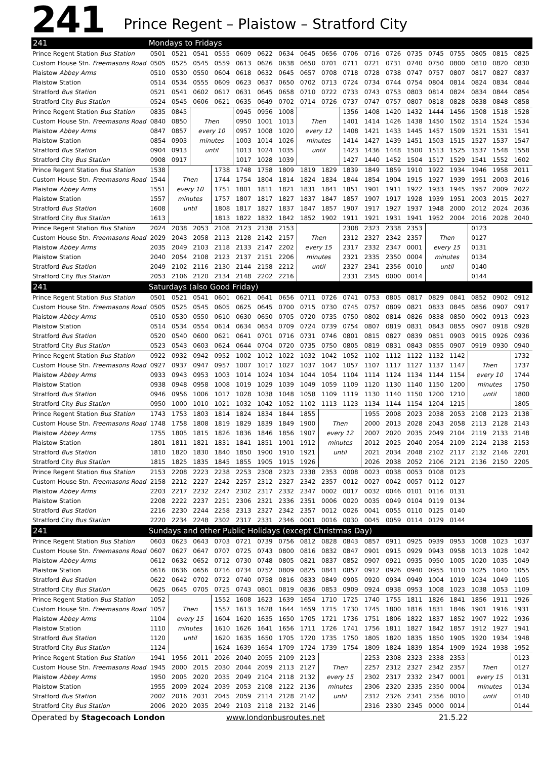241
Prince Regent – Plaistow – Stratford City
| 241 | Mondays to Fridays | | | | | | | | | | | | | | | | | |
| Prince Regent Station Bus Station | 0501 | 0521 | 0541 | 0555 | 0609 | 0622 | 0634 | 0645 | 0656 | 0706 | 0716 | 0726 | 0735 | 0745 | 0755 | 0805 | 0815 | 0825 |
| Custom House Stn. Freemasons Road | 0505 | 0525 | 0545 | 0559 | 0613 | 0626 | 0638 | 0650 | 0701 | 0711 | 0721 | 0731 | 0740 | 0750 | 0800 | 0810 | 0820 | 0830 |
| Plaistow Abbey Arms | 0510 | 0530 | 0550 | 0604 | 0618 | 0632 | 0645 | 0657 | 0708 | 0718 | 0728 | 0738 | 0747 | 0757 | 0807 | 0817 | 0827 | 0837 |
| Plaistow Station | 0514 | 0534 | 0555 | 0609 | 0623 | 0637 | 0650 | 0702 | 0713 | 0724 | 0734 | 0744 | 0754 | 0804 | 0814 | 0824 | 0834 | 0844 |
| Stratford Bus Station | 0521 | 0541 | 0602 | 0617 | 0631 | 0645 | 0658 | 0710 | 0722 | 0733 | 0743 | 0753 | 0803 | 0814 | 0824 | 0834 | 0844 | 0854 |
| Stratford City Bus Station | 0524 | 0545 | 0606 | 0621 | 0635 | 0649 | 0702 | 0714 | 0726 | 0737 | 0747 | 0757 | 0807 | 0818 | 0828 | 0838 | 0848 | 0858 |
| Prince Regent Station Bus Station | 0835 | 0845 | | | 0945 | 0956 | 1008 | | | 1356 | 1408 | 1420 | 1432 | 1444 | 1456 | 1508 | 1518 | 1528 |
| Custom House Stn. Freemasons Road | 0840 | 0850 | Then | | 0950 | 1001 | 1013 | Then | | 1401 | 1414 | 1426 | 1438 | 1450 | 1502 | 1514 | 1524 | 1534 |
| Plaistow Abbey Arms | 0847 | 0857 | every 10 | | 0957 | 1008 | 1020 | every 12 | | 1408 | 1421 | 1433 | 1445 | 1457 | 1509 | 1521 | 1531 | 1541 |
| Plaistow Station | 0854 | 0903 | minutes | | 1003 | 1014 | 1026 | minutes | | 1414 | 1427 | 1439 | 1451 | 1503 | 1515 | 1527 | 1537 | 1547 |
| Stratford Bus Station | 0904 | 0913 | until | | 1013 | 1024 | 1035 | until | | 1423 | 1436 | 1448 | 1500 | 1513 | 1525 | 1537 | 1548 | 1558 |
| Stratford City Bus Station | 0908 | 0917 | | | 1017 | 1028 | 1039 | | | 1427 | 1440 | 1452 | 1504 | 1517 | 1529 | 1541 | 1552 | 1602 |
| Prince Regent Station Bus Station | 1538 | | | 1738 | 1748 | 1758 | 1809 | 1819 | 1829 | 1839 | 1849 | 1859 | 1910 | 1922 | 1934 | 1946 | 1958 | 2011 |
| Custom House Stn. Freemasons Road | 1544 | Then | | 1744 | 1754 | 1804 | 1814 | 1824 | 1834 | 1844 | 1854 | 1904 | 1915 | 1927 | 1939 | 1951 | 2003 | 2016 |
| Plaistow Abbey Arms | 1551 | every 10 | | 1751 | 1801 | 1811 | 1821 | 1831 | 1841 | 1851 | 1901 | 1911 | 1922 | 1933 | 1945 | 1957 | 2009 | 2022 |
| Plaistow Station | 1557 | minutes | | 1757 | 1807 | 1817 | 1827 | 1837 | 1847 | 1857 | 1907 | 1917 | 1928 | 1939 | 1951 | 2003 | 2015 | 2027 |
| Stratford Bus Station | 1608 | until | | 1808 | 1817 | 1827 | 1837 | 1847 | 1857 | 1907 | 1917 | 1927 | 1937 | 1948 | 2000 | 2012 | 2024 | 2036 |
| Stratford City Bus Station | 1613 | | | 1813 | 1822 | 1832 | 1842 | 1852 | 1902 | 1911 | 1921 | 1931 | 1941 | 1952 | 2004 | 2016 | 2028 | 2040 |
| Prince Regent Station Bus Station | 2024 | 2038 | 2053 | 2108 | 2123 | 2138 | 2153 | | | 2308 | 2323 | 2338 | 2353 | | | 0123 | | |
| Custom House Stn. Freemasons Road | 2029 | 2043 | 2058 | 2113 | 2128 | 2142 | 2157 | Then | | 2312 | 2327 | 2342 | 2357 | Then | | 0127 | | |
| Plaistow Abbey Arms | 2035 | 2049 | 2103 | 2118 | 2133 | 2147 | 2202 | every 15 | | 2317 | 2332 | 2347 | 0001 | every 15 | | 0131 | | |
| Plaistow Station | 2040 | 2054 | 2108 | 2123 | 2137 | 2151 | 2206 | minutes | | 2321 | 2335 | 2350 | 0004 | minutes | | 0134 | | |
| Stratford Bus Station | 2049 | 2102 | 2116 | 2130 | 2144 | 2158 | 2212 | until | | 2327 | 2341 | 2356 | 0010 | until | | 0140 | | |
| Stratford City Bus Station | 2053 | 2106 | 2120 | 2134 | 2148 | 2202 | 2216 | | | 2331 | 2345 | 0000 | 0014 | | | 0144 | | |
| 241 | Saturdays (also Good Friday) | | | | | | | | | | | | | | | | | |
| Prince Regent Station Bus Station | 0501 | 0521 | 0541 | 0601 | 0621 | 0641 | 0656 | 0711 | 0726 | 0741 | 0753 | 0805 | 0817 | 0829 | 0841 | 0852 | 0902 | 0912 |
| Custom House Stn. Freemasons Road | 0505 | 0525 | 0545 | 0605 | 0625 | 0645 | 0700 | 0715 | 0730 | 0745 | 0757 | 0809 | 0821 | 0833 | 0845 | 0856 | 0907 | 0917 |
| Plaistow Abbey Arms | 0510 | 0530 | 0550 | 0610 | 0630 | 0650 | 0705 | 0720 | 0735 | 0750 | 0802 | 0814 | 0826 | 0838 | 0850 | 0902 | 0913 | 0923 |
| Plaistow Station | 0514 | 0534 | 0554 | 0614 | 0634 | 0654 | 0709 | 0724 | 0739 | 0754 | 0807 | 0819 | 0831 | 0843 | 0855 | 0907 | 0918 | 0928 |
| Stratford Bus Station | 0520 | 0540 | 0600 | 0621 | 0641 | 0701 | 0716 | 0731 | 0746 | 0801 | 0815 | 0827 | 0839 | 0851 | 0903 | 0915 | 0926 | 0936 |
| Stratford City Bus Station | 0523 | 0543 | 0603 | 0624 | 0644 | 0704 | 0720 | 0735 | 0750 | 0805 | 0819 | 0831 | 0843 | 0855 | 0907 | 0919 | 0930 | 0940 |
| Prince Regent Station Bus Station | 0922 | 0932 | 0942 | 0952 | 1002 | 1012 | 1022 | 1032 | 1042 | 1052 | 1102 | 1112 | 1122 | 1132 | 1142 | | | 1732 |
| Custom House Stn. Freemasons Road | 0927 | 0937 | 0947 | 0957 | 1007 | 1017 | 1027 | 1037 | 1047 | 1057 | 1107 | 1117 | 1127 | 1137 | 1147 | Then | | 1737 |
| Plaistow Abbey Arms | 0933 | 0943 | 0953 | 1003 | 1014 | 1024 | 1034 | 1044 | 1054 | 1104 | 1114 | 1124 | 1134 | 1144 | 1154 | every 10 | | 1744 |
| Plaistow Station | 0938 | 0948 | 0958 | 1008 | 1019 | 1029 | 1039 | 1049 | 1059 | 1109 | 1120 | 1130 | 1140 | 1150 | 1200 | minutes | | 1750 |
| Stratford Bus Station | 0946 | 0956 | 1006 | 1017 | 1028 | 1038 | 1048 | 1058 | 1109 | 1119 | 1130 | 1140 | 1150 | 1200 | 1210 | until | | 1800 |
| Stratford City Bus Station | 0950 | 1000 | 1010 | 1021 | 1032 | 1042 | 1052 | 1102 | 1113 | 1123 | 1134 | 1144 | 1154 | 1204 | 1215 | | | 1805 |
| Prince Regent Station Bus Station | 1743 | 1753 | 1803 | 1814 | 1824 | 1834 | 1844 | 1855 | | | 1955 | 2008 | 2023 | 2038 | 2053 | 2108 | 2123 | 2138 |
| Custom House Stn. Freemasons Road | 1748 | 1758 | 1808 | 1819 | 1829 | 1839 | 1849 | 1900 | Then | | 2000 | 2013 | 2028 | 2043 | 2058 | 2113 | 2128 | 2143 |
| Plaistow Abbey Arms | 1755 | 1805 | 1815 | 1826 | 1836 | 1846 | 1856 | 1907 | every 12 | | 2007 | 2020 | 2035 | 2049 | 2104 | 2119 | 2133 | 2148 |
| Plaistow Station | 1801 | 1811 | 1821 | 1831 | 1841 | 1851 | 1901 | 1912 | minutes | | 2012 | 2025 | 2040 | 2054 | 2109 | 2124 | 2138 | 2153 |
| Stratford Bus Station | 1810 | 1820 | 1830 | 1840 | 1850 | 1900 | 1910 | 1921 | until | | 2021 | 2034 | 2048 | 2102 | 2117 | 2132 | 2146 | 2201 |
| Stratford City Bus Station | 1815 | 1825 | 1835 | 1845 | 1855 | 1905 | 1915 | 1926 | | | 2026 | 2038 | 2052 | 2106 | 2121 | 2136 | 2150 | 2205 |
| Prince Regent Station Bus Station | 2153 | 2208 | 2223 | 2238 | 2253 | 2308 | 2323 | 2338 | 2353 | 0008 | 0023 | 0038 | 0053 | 0108 | 0123 | | | |
| Custom House Stn. Freemasons Road | 2158 | 2212 | 2227 | 2242 | 2257 | 2312 | 2327 | 2342 | 2357 | 0012 | 0027 | 0042 | 0057 | 0112 | 0127 | | | |
| Plaistow Abbey Arms | 2203 | 2217 | 2232 | 2247 | 2302 | 2317 | 2332 | 2347 | 0002 | 0017 | 0032 | 0046 | 0101 | 0116 | 0131 | | | |
| Plaistow Station | 2208 | 2222 | 2237 | 2251 | 2306 | 2321 | 2336 | 2351 | 0006 | 0020 | 0035 | 0049 | 0104 | 0119 | 0134 | | | |
| Stratford Bus Station | 2216 | 2230 | 2244 | 2258 | 2313 | 2327 | 2342 | 2357 | 0012 | 0026 | 0041 | 0055 | 0110 | 0125 | 0140 | | | |
| Stratford City Bus Station | 2220 | 2234 | 2248 | 2302 | 2317 | 2331 | 2346 | 0001 | 0016 | 0030 | 0045 | 0059 | 0114 | 0129 | 0144 | | | |
| 241 | Sundays and other Public Holidays (except Christmas Day) | | | | | | | | | | | | | | | | | |
| Prince Regent Station Bus Station | 0603 | 0623 | 0643 | 0703 | 0721 | 0739 | 0756 | 0812 | 0828 | 0843 | 0857 | 0911 | 0925 | 0939 | 0953 | 1008 | 1023 | 1037 |
| Custom House Stn. Freemasons Road | 0607 | 0627 | 0647 | 0707 | 0725 | 0743 | 0800 | 0816 | 0832 | 0847 | 0901 | 0915 | 0929 | 0943 | 0958 | 1013 | 1028 | 1042 |
| Plaistow Abbey Arms | 0612 | 0632 | 0652 | 0712 | 0730 | 0748 | 0805 | 0821 | 0837 | 0852 | 0907 | 0921 | 0935 | 0950 | 1005 | 1020 | 1035 | 1049 |
| Plaistow Station | 0616 | 0636 | 0656 | 0716 | 0734 | 0752 | 0809 | 0825 | 0841 | 0857 | 0912 | 0926 | 0940 | 0955 | 1010 | 1025 | 1040 | 1055 |
| Stratford Bus Station | 0622 | 0642 | 0702 | 0722 | 0740 | 0758 | 0816 | 0833 | 0849 | 0905 | 0920 | 0934 | 0949 | 1004 | 1019 | 1034 | 1049 | 1105 |
| Stratford City Bus Station | 0625 | 0645 | 0705 | 0725 | 0743 | 0801 | 0819 | 0836 | 0853 | 0909 | 0924 | 0938 | 0953 | 1008 | 1023 | 1038 | 1053 | 1109 |
| Prince Regent Station Bus Station | 1052 | | | 1552 | 1608 | 1623 | 1639 | 1654 | 1710 | 1725 | 1740 | 1755 | 1811 | 1826 | 1841 | 1856 | 1911 | 1926 |
| Custom House Stn. Freemasons Road | 1057 | Then | | 1557 | 1613 | 1628 | 1644 | 1659 | 1715 | 1730 | 1745 | 1800 | 1816 | 1831 | 1846 | 1901 | 1916 | 1931 |
| Plaistow Abbey Arms | 1104 | every 15 | | 1604 | 1620 | 1635 | 1650 | 1705 | 1721 | 1736 | 1751 | 1806 | 1822 | 1837 | 1852 | 1907 | 1922 | 1936 |
| Plaistow Station | 1110 | minutes | | 1610 | 1626 | 1641 | 1656 | 1711 | 1726 | 1741 | 1756 | 1811 | 1827 | 1842 | 1857 | 1912 | 1927 | 1941 |
| Stratford Bus Station | 1120 | until | | 1620 | 1635 | 1650 | 1705 | 1720 | 1735 | 1750 | 1805 | 1820 | 1835 | 1850 | 1905 | 1920 | 1934 | 1948 |
| Stratford City Bus Station | 1124 | | | 1624 | 1639 | 1654 | 1709 | 1724 | 1739 | 1754 | 1809 | 1824 | 1839 | 1854 | 1909 | 1924 | 1938 | 1952 |
| Prince Regent Station Bus Station | 1941 | 1956 | 2011 | 2026 | 2040 | 2055 | 2109 | 2123 | | | 2253 | 2308 | 2323 | 2338 | 2353 | | | 0123 |
| Custom House Stn. Freemasons Road | 1945 | 2000 | 2015 | 2030 | 2044 | 2059 | 2113 | 2127 | Then | | 2257 | 2312 | 2327 | 2342 | 2357 | Then | | 0127 |
| Plaistow Abbey Arms | 1950 | 2005 | 2020 | 2035 | 2049 | 2104 | 2118 | 2132 | every 15 | | 2302 | 2317 | 2332 | 2347 | 0001 | every 15 | | 0131 |
| Plaistow Station | 1955 | 2009 | 2024 | 2039 | 2053 | 2108 | 2122 | 2136 | minutes | | 2306 | 2320 | 2335 | 2350 | 0004 | minutes | | 0134 |
| Stratford Bus Station | 2002 | 2016 | 2031 | 2045 | 2059 | 2114 | 2128 | 2142 | until | | 2312 | 2326 | 2341 | 2356 | 0010 | until | | 0140 |
| Stratford City Bus Station | 2006 | 2020 | 2035 | 2049 | 2103 | 2118 | 2132 | 2146 | | | 2316 | 2330 | 2345 | 0000 | 0014 | | | 0144 |
Operated by Stagecoach London www.londonbusroutes.net 21.5.22